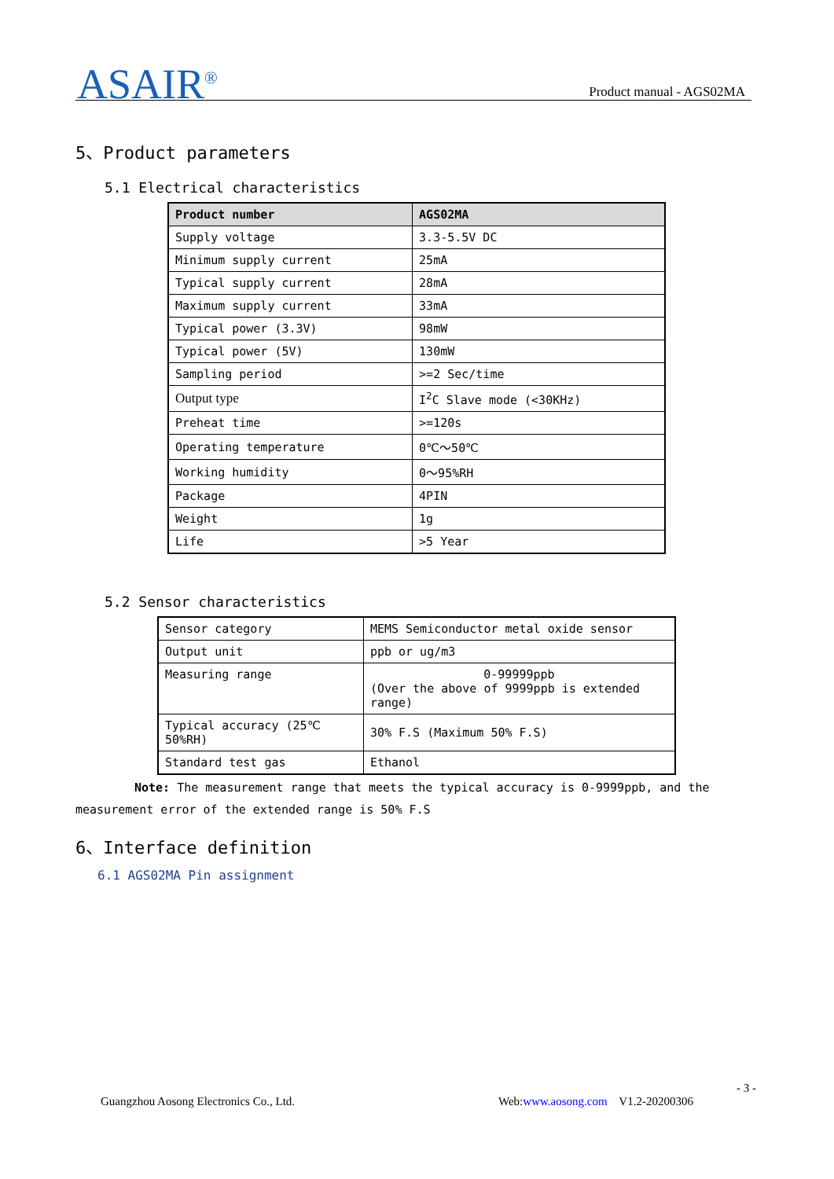ASAIR<sup>®</sup> Product manual - AGS02MA
5、Product parameters
5.1 Electrical characteristics
| Product number | AGS02MA |
| --- | --- |
| Supply voltage | 3.3-5.5V DC |
| Minimum supply current | 25mA |
| Typical supply current | 28mA |
| Maximum supply current | 33mA |
| Typical power (3.3V) | 98mW |
| Typical power (5V) | 130mW |
| Sampling period | >=2 Sec/time |
| Output type | I<sup>2</sup>C Slave mode (<30KHz) |
| Preheat time | >=120s |
| Operating temperature | 0℃～50℃ |
| Working humidity | 0～95%RH |
| Package | 4PIN |
| Weight | 1g |
| Life | >5 Year |
5.2 Sensor characteristics
| Sensor category | MEMS Semiconductor metal oxide sensor |
| Output unit | ppb or ug/m3 |
| Measuring range | 0-99999ppb (Over the above of 9999ppb is extended range) |
| Typical accuracy (25℃ 50%RH) | 30% F.S (Maximum 50% F.S) |
| Standard test gas | Ethanol |
Note: The measurement range that meets the typical accuracy is 0-9999ppb, and the measurement error of the extended range is 50% F.S
6、Interface definition
6.1 AGS02MA Pin assignment
- 3 -
Guangzhou Aosong Electronics Co., Ltd.
Web:www.aosong.com V1.2-20200306